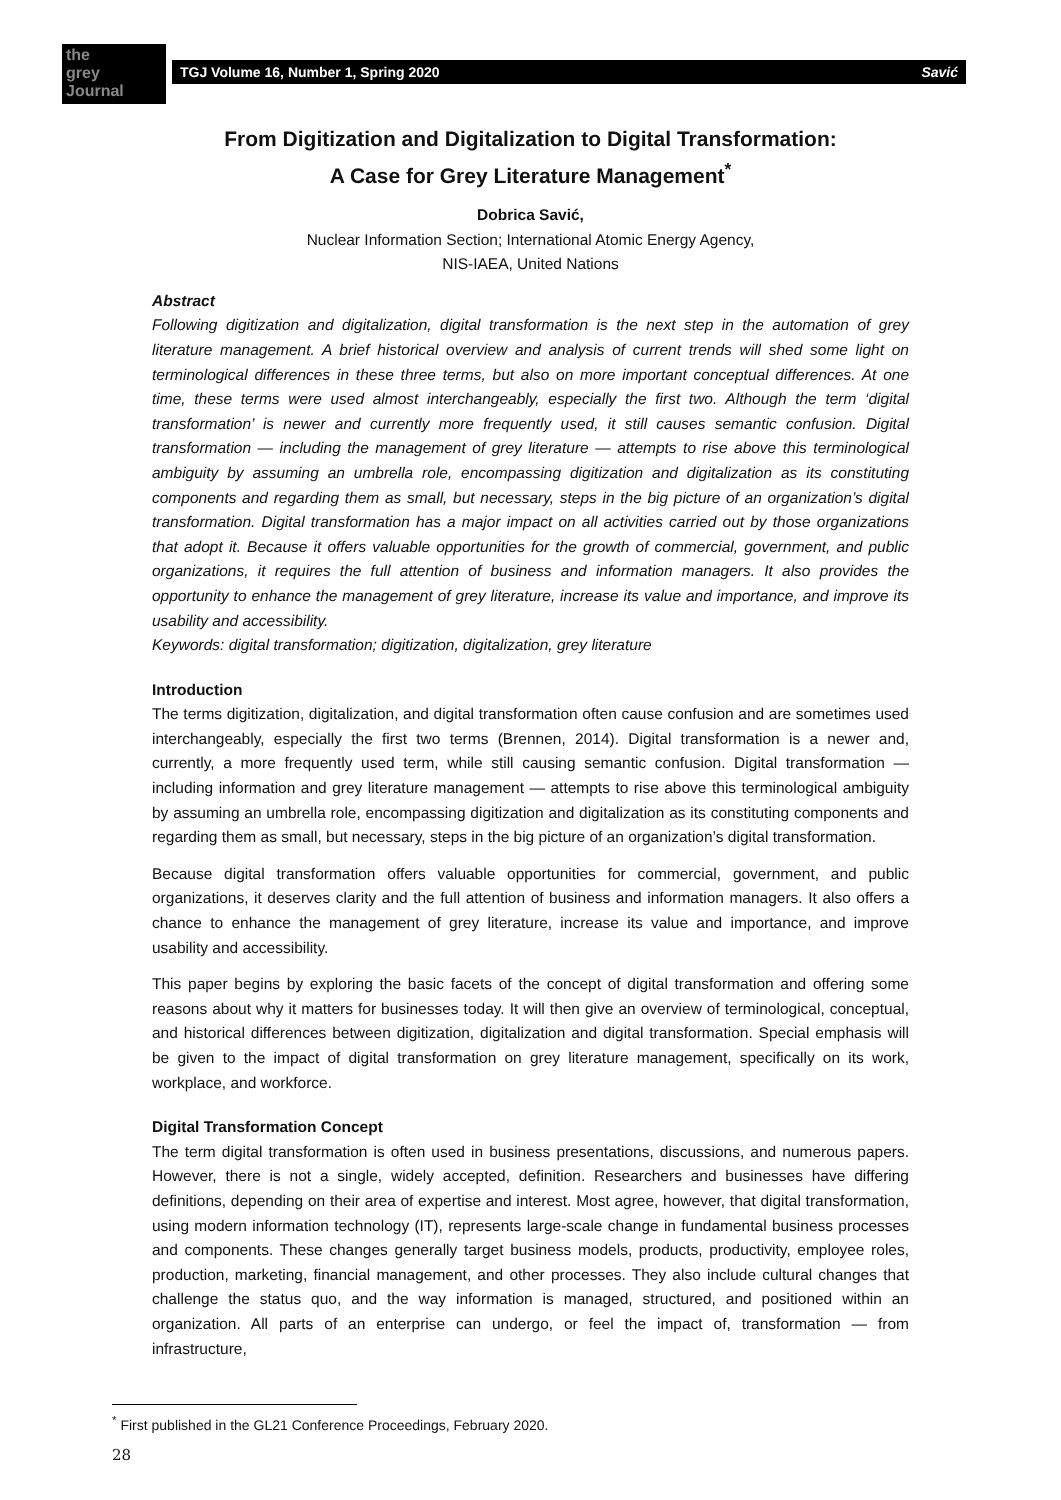the
grey
Journal
TGJ Volume 16, Number 1, Spring 2020 Savić
From Digitization and Digitalization to Digital Transformation:
A Case for Grey Literature Management<sup>*</sup>
Dobrica Savić,
Nuclear Information Section; International Atomic Energy Agency,
NIS-IAEA, United Nations
Abstract
Following digitization and digitalization, digital transformation is the next step in the automation of grey literature management. A brief historical overview and analysis of current trends will shed some light on terminological differences in these three terms, but also on more important conceptual differences. At one time, these terms were used almost interchangeably, especially the first two. Although the term ‘digital transformation’ is newer and currently more frequently used, it still causes semantic confusion. Digital transformation — including the management of grey literature — attempts to rise above this terminological ambiguity by assuming an umbrella role, encompassing digitization and digitalization as its constituting components and regarding them as small, but necessary, steps in the big picture of an organization’s digital transformation. Digital transformation has a major impact on all activities carried out by those organizations that adopt it. Because it offers valuable opportunities for the growth of commercial, government, and public organizations, it requires the full attention of business and information managers. It also provides the opportunity to enhance the management of grey literature, increase its value and importance, and improve its usability and accessibility.
Keywords: digital transformation; digitization, digitalization, grey literature
Introduction
The terms digitization, digitalization, and digital transformation often cause confusion and are sometimes used interchangeably, especially the first two terms (Brennen, 2014). Digital transformation is a newer and, currently, a more frequently used term, while still causing semantic confusion. Digital transformation — including information and grey literature management — attempts to rise above this terminological ambiguity by assuming an umbrella role, encompassing digitization and digitalization as its constituting components and regarding them as small, but necessary, steps in the big picture of an organization’s digital transformation.
Because digital transformation offers valuable opportunities for commercial, government, and public organizations, it deserves clarity and the full attention of business and information managers. It also offers a chance to enhance the management of grey literature, increase its value and importance, and improve usability and accessibility.
This paper begins by exploring the basic facets of the concept of digital transformation and offering some reasons about why it matters for businesses today. It will then give an overview of terminological, conceptual, and historical differences between digitization, digitalization and digital transformation. Special emphasis will be given to the impact of digital transformation on grey literature management, specifically on its work, workplace, and workforce.
Digital Transformation Concept
The term digital transformation is often used in business presentations, discussions, and numerous papers. However, there is not a single, widely accepted, definition. Researchers and businesses have differing definitions, depending on their area of expertise and interest. Most agree, however, that digital transformation, using modern information technology (IT), represents large-scale change in fundamental business processes and components. These changes generally target business models, products, productivity, employee roles, production, marketing, financial management, and other processes. They also include cultural changes that challenge the status quo, and the way information is managed, structured, and positioned within an organization. All parts of an enterprise can undergo, or feel the impact of, transformation — from infrastructure,
<sup>*</sup> First published in the GL21 Conference Proceedings, February 2020.
28